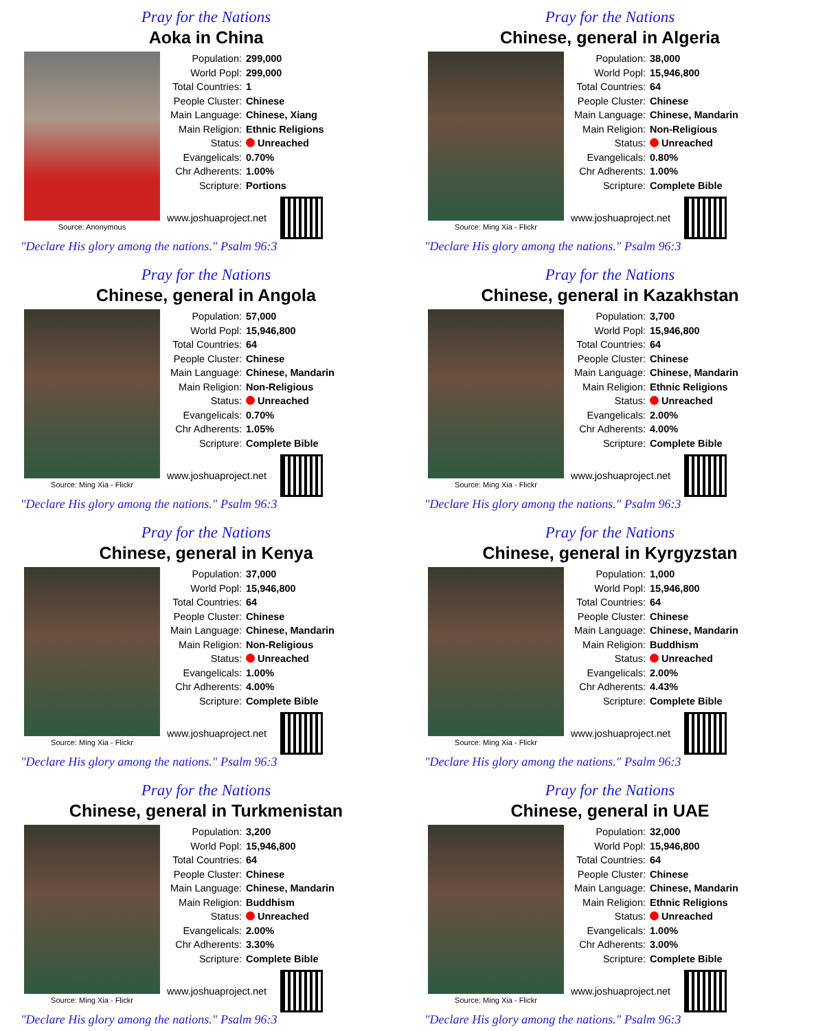Pray for the Nations
Aoka in China
Source: Anonymous
| Population: | 299,000 |
| World Popl: | 299,000 |
| Total Countries: | 1 |
| People Cluster: | Chinese |
| Main Language: | Chinese, Xiang |
| Main Religion: | Ethnic Religions |
| Status: | Unreached |
| Evangelicals: | 0.70% |
| Chr Adherents: | 1.00% |
| Scripture: | Portions |
www.joshuaproject.net
"Declare His glory among the nations." Psalm 96:3
Pray for the Nations
Chinese, general in Algeria
Source: Ming Xia - Flickr
| Population: | 38,000 |
| World Popl: | 15,946,800 |
| Total Countries: | 64 |
| People Cluster: | Chinese |
| Main Language: | Chinese, Mandarin |
| Main Religion: | Non-Religious |
| Status: | Unreached |
| Evangelicals: | 0.80% |
| Chr Adherents: | 1.00% |
| Scripture: | Complete Bible |
www.joshuaproject.net
"Declare His glory among the nations." Psalm 96:3
Pray for the Nations
Chinese, general in Angola
Source: Ming Xia - Flickr
| Population: | 57,000 |
| World Popl: | 15,946,800 |
| Total Countries: | 64 |
| People Cluster: | Chinese |
| Main Language: | Chinese, Mandarin |
| Main Religion: | Non-Religious |
| Status: | Unreached |
| Evangelicals: | 0.70% |
| Chr Adherents: | 1.05% |
| Scripture: | Complete Bible |
www.joshuaproject.net
"Declare His glory among the nations." Psalm 96:3
Pray for the Nations
Chinese, general in Kazakhstan
Source: Ming Xia - Flickr
| Population: | 3,700 |
| World Popl: | 15,946,800 |
| Total Countries: | 64 |
| People Cluster: | Chinese |
| Main Language: | Chinese, Mandarin |
| Main Religion: | Ethnic Religions |
| Status: | Unreached |
| Evangelicals: | 2.00% |
| Chr Adherents: | 4.00% |
| Scripture: | Complete Bible |
www.joshuaproject.net
"Declare His glory among the nations." Psalm 96:3
Pray for the Nations
Chinese, general in Kenya
Source: Ming Xia - Flickr
| Population: | 37,000 |
| World Popl: | 15,946,800 |
| Total Countries: | 64 |
| People Cluster: | Chinese |
| Main Language: | Chinese, Mandarin |
| Main Religion: | Non-Religious |
| Status: | Unreached |
| Evangelicals: | 1.00% |
| Chr Adherents: | 4.00% |
| Scripture: | Complete Bible |
www.joshuaproject.net
"Declare His glory among the nations." Psalm 96:3
Pray for the Nations
Chinese, general in Kyrgyzstan
Source: Ming Xia - Flickr
| Population: | 1,000 |
| World Popl: | 15,946,800 |
| Total Countries: | 64 |
| People Cluster: | Chinese |
| Main Language: | Chinese, Mandarin |
| Main Religion: | Buddhism |
| Status: | Unreached |
| Evangelicals: | 2.00% |
| Chr Adherents: | 4.43% |
| Scripture: | Complete Bible |
www.joshuaproject.net
"Declare His glory among the nations." Psalm 96:3
Pray for the Nations
Chinese, general in Turkmenistan
Source: Ming Xia - Flickr
| Population: | 3,200 |
| World Popl: | 15,946,800 |
| Total Countries: | 64 |
| People Cluster: | Chinese |
| Main Language: | Chinese, Mandarin |
| Main Religion: | Buddhism |
| Status: | Unreached |
| Evangelicals: | 2.00% |
| Chr Adherents: | 3.30% |
| Scripture: | Complete Bible |
www.joshuaproject.net
"Declare His glory among the nations." Psalm 96:3
Pray for the Nations
Chinese, general in UAE
Source: Ming Xia - Flickr
| Population: | 32,000 |
| World Popl: | 15,946,800 |
| Total Countries: | 64 |
| People Cluster: | Chinese |
| Main Language: | Chinese, Mandarin |
| Main Religion: | Ethnic Religions |
| Status: | Unreached |
| Evangelicals: | 1.00% |
| Chr Adherents: | 3.00% |
| Scripture: | Complete Bible |
www.joshuaproject.net
"Declare His glory among the nations." Psalm 96:3